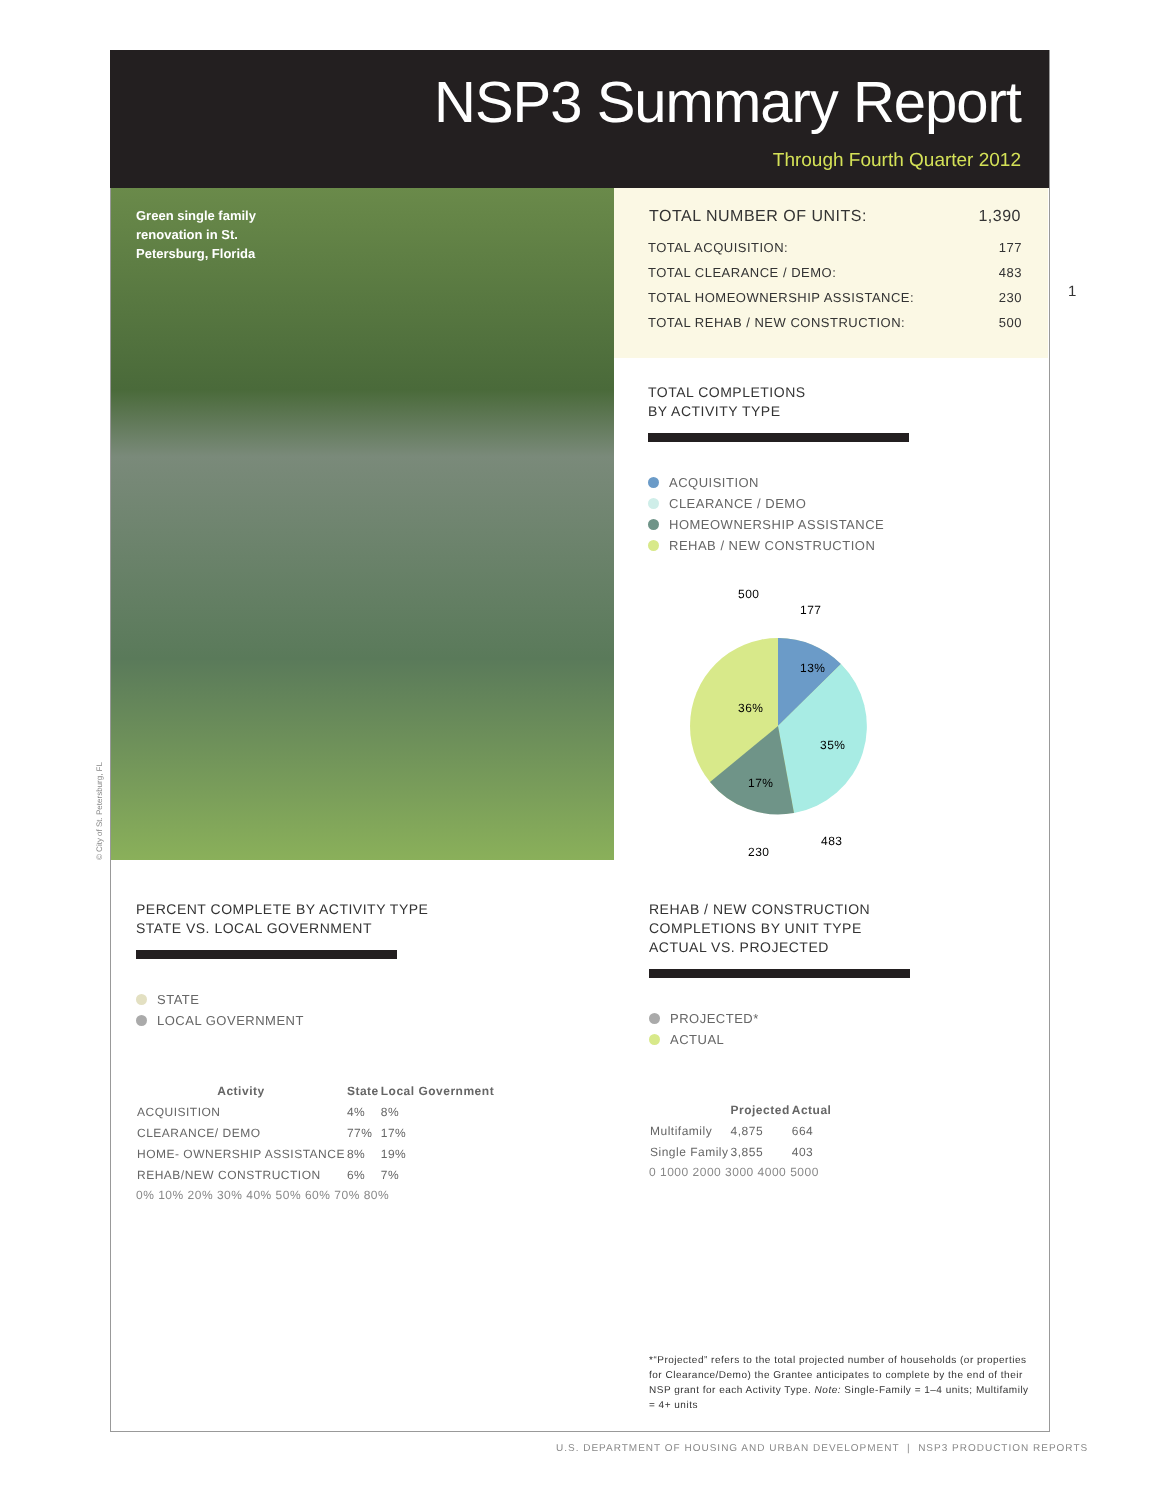NSP3 Summary Report
Through Fourth Quarter 2012
Green single family renovation in St. Petersburg, Florida
© City of St. Petersburg, FL
| TOTAL NUMBER OF UNITS: | 1,390 |
| --- | --- |
| TOTAL ACQUISITION: | 177 |
| TOTAL CLEARANCE / DEMO: | 483 |
| TOTAL HOMEOWNERSHIP ASSISTANCE: | 230 |
| TOTAL REHAB / NEW CONSTRUCTION: | 500 |
1
TOTAL COMPLETIONS
BY ACTIVITY TYPE
ACQUISITION
CLEARANCE / DEMO
HOMEOWNERSHIP ASSISTANCE
REHAB / NEW CONSTRUCTION
500
177
13%
36%
35%
17%
483
230
PERCENT COMPLETE BY ACTIVITY TYPE
STATE VS. LOCAL GOVERNMENT
STATE
LOCAL GOVERNMENT
| Activity | State | Local Government |
| --- | --- | --- |
| ACQUISITION | 4% | 8% |
| CLEARANCE/ DEMO | 77% | 17% |
| HOME- OWNERSHIP ASSISTANCE | 8% | 19% |
| REHAB/NEW CONSTRUCTION | 6% | 7% |
0% 10% 20% 30% 40% 50% 60% 70% 80%
REHAB / NEW CONSTRUCTION
COMPLETIONS BY UNIT TYPE
ACTUAL VS. PROJECTED
PROJECTED*
ACTUAL
| | Projected | Actual |
| --- | --- | --- |
| Multifamily | 4,875 | 664 |
| Single Family | 3,855 | 403 |
0 1000 2000 3000 4000 5000
*“Projected” refers to the total projected number of households (or properties for Clearance/Demo) the Grantee anticipates to complete by the end of their NSP grant for each Activity Type. Note: Single-Family = 1–4 units; Multifamily = 4+ units
U.S. DEPARTMENT OF HOUSING AND URBAN DEVELOPMENT | NSP3 PRODUCTION REPORTS